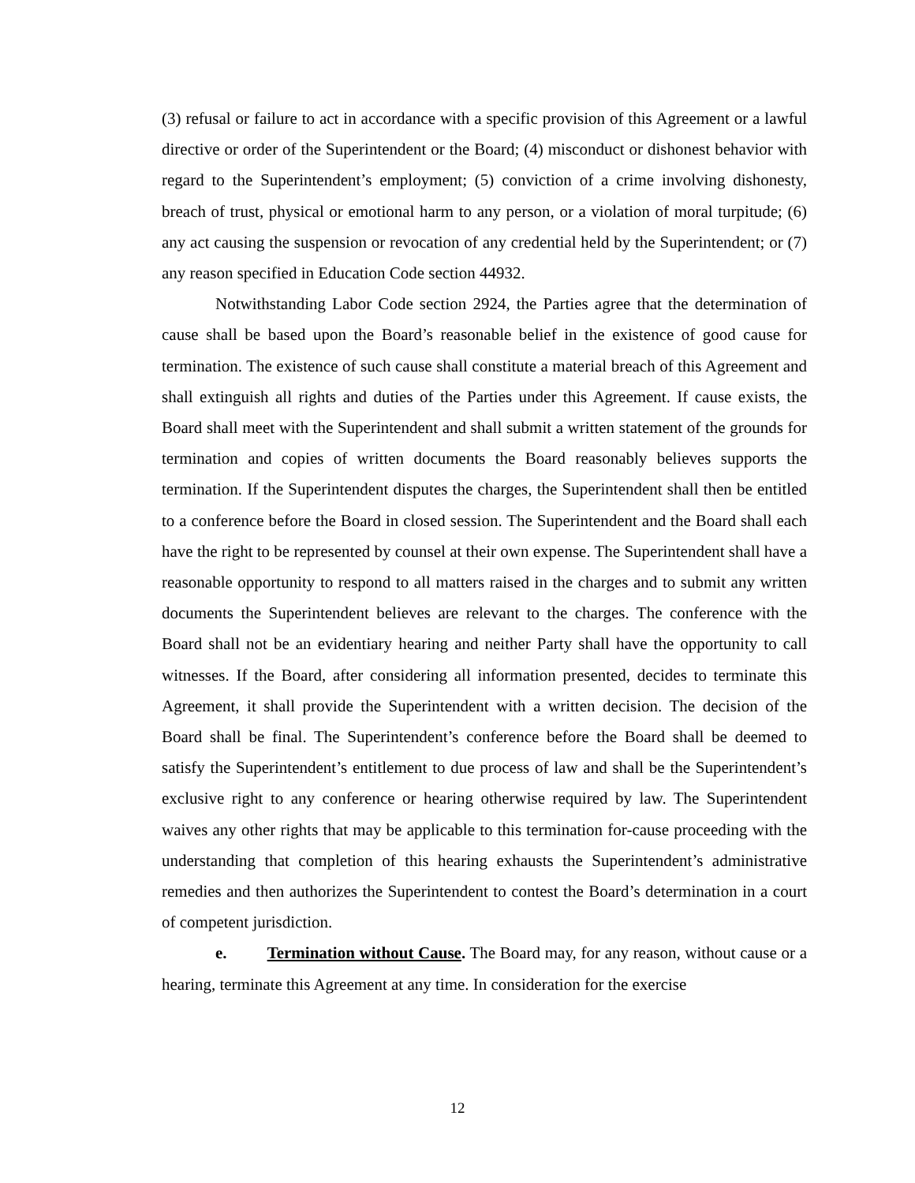(3) refusal or failure to act in accordance with a specific provision of this Agreement or a lawful directive or order of the Superintendent or the Board; (4) misconduct or dishonest behavior with regard to the Superintendent’s employment; (5) conviction of a crime involving dishonesty, breach of trust, physical or emotional harm to any person, or a violation of moral turpitude; (6) any act causing the suspension or revocation of any credential held by the Superintendent; or (7) any reason specified in Education Code section 44932.
Notwithstanding Labor Code section 2924, the Parties agree that the determination of cause shall be based upon the Board’s reasonable belief in the existence of good cause for termination. The existence of such cause shall constitute a material breach of this Agreement and shall extinguish all rights and duties of the Parties under this Agreement. If cause exists, the Board shall meet with the Superintendent and shall submit a written statement of the grounds for termination and copies of written documents the Board reasonably believes supports the termination. If the Superintendent disputes the charges, the Superintendent shall then be entitled to a conference before the Board in closed session. The Superintendent and the Board shall each have the right to be represented by counsel at their own expense. The Superintendent shall have a reasonable opportunity to respond to all matters raised in the charges and to submit any written documents the Superintendent believes are relevant to the charges. The conference with the Board shall not be an evidentiary hearing and neither Party shall have the opportunity to call witnesses. If the Board, after considering all information presented, decides to terminate this Agreement, it shall provide the Superintendent with a written decision. The decision of the Board shall be final. The Superintendent’s conference before the Board shall be deemed to satisfy the Superintendent’s entitlement to due process of law and shall be the Superintendent’s exclusive right to any conference or hearing otherwise required by law. The Superintendent waives any other rights that may be applicable to this termination for-cause proceeding with the understanding that completion of this hearing exhausts the Superintendent’s administrative remedies and then authorizes the Superintendent to contest the Board’s determination in a court of competent jurisdiction.
e. Termination without Cause. The Board may, for any reason, without cause or a hearing, terminate this Agreement at any time. In consideration for the exercise
12